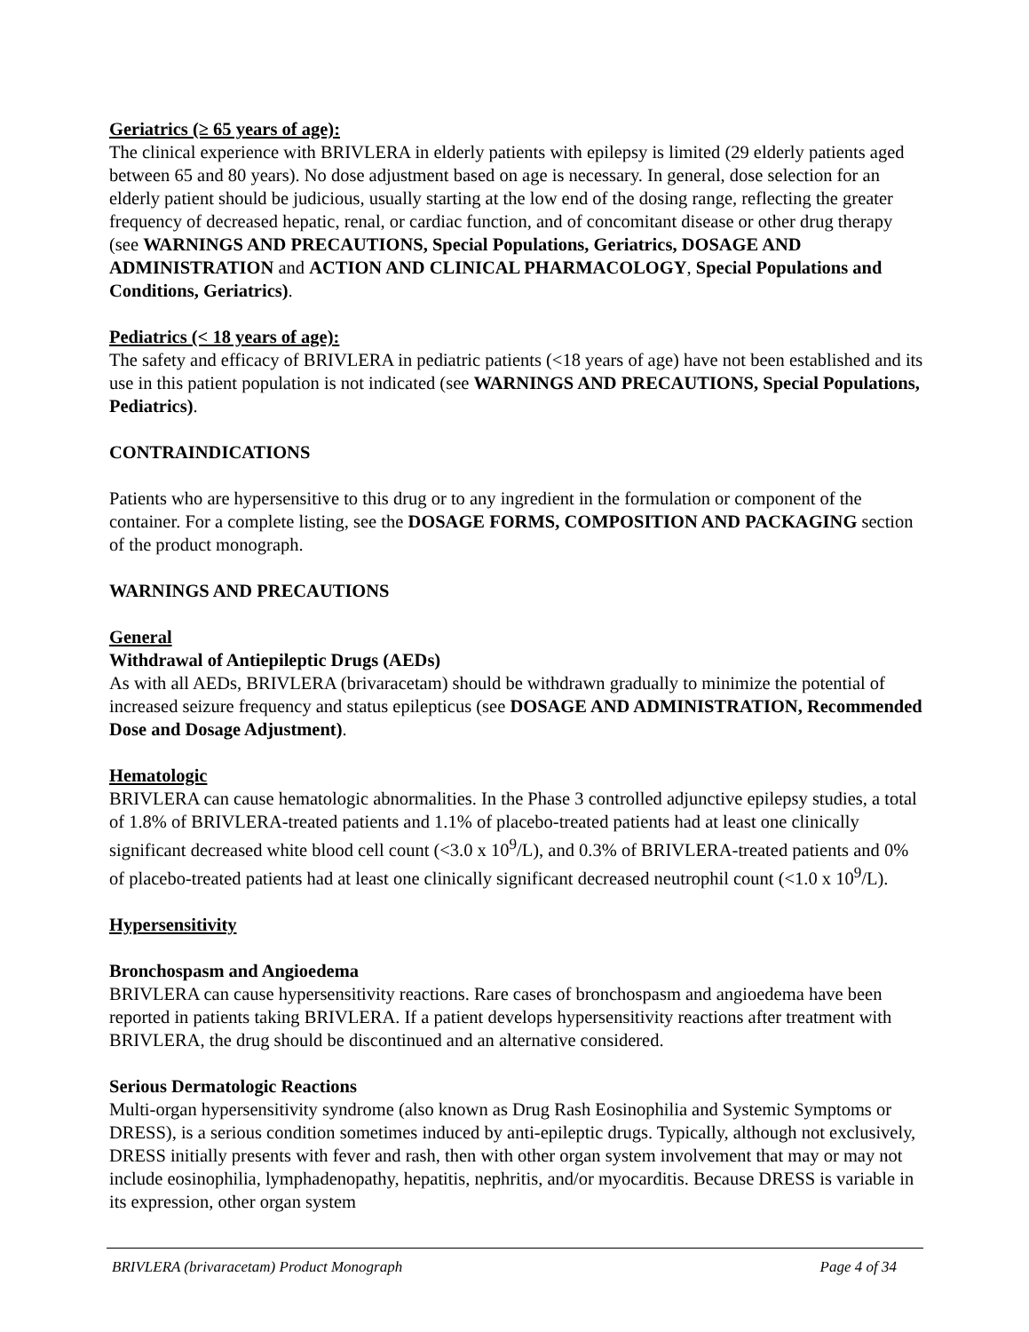Geriatrics (≥ 65 years of age):
The clinical experience with BRIVLERA in elderly patients with epilepsy is limited (29 elderly patients aged between 65 and 80 years). No dose adjustment based on age is necessary. In general, dose selection for an elderly patient should be judicious, usually starting at the low end of the dosing range, reflecting the greater frequency of decreased hepatic, renal, or cardiac function, and of concomitant disease or other drug therapy (see WARNINGS AND PRECAUTIONS, Special Populations, Geriatrics, DOSAGE AND ADMINISTRATION and ACTION AND CLINICAL PHARMACOLOGY, Special Populations and Conditions, Geriatrics).
Pediatrics (< 18 years of age):
The safety and efficacy of BRIVLERA in pediatric patients (<18 years of age) have not been established and its use in this patient population is not indicated (see WARNINGS AND PRECAUTIONS, Special Populations, Pediatrics).
CONTRAINDICATIONS
Patients who are hypersensitive to this drug or to any ingredient in the formulation or component of the container. For a complete listing, see the DOSAGE FORMS, COMPOSITION AND PACKAGING section of the product monograph.
WARNINGS AND PRECAUTIONS
General
Withdrawal of Antiepileptic Drugs (AEDs)
As with all AEDs, BRIVLERA (brivaracetam) should be withdrawn gradually to minimize the potential of increased seizure frequency and status epilepticus (see DOSAGE AND ADMINISTRATION, Recommended Dose and Dosage Adjustment).
Hematologic
BRIVLERA can cause hematologic abnormalities. In the Phase 3 controlled adjunctive epilepsy studies, a total of 1.8% of BRIVLERA-treated patients and 1.1% of placebo-treated patients had at least one clinically significant decreased white blood cell count (<3.0 x 10<sup>9</sup>/L), and 0.3% of BRIVLERA-treated patients and 0% of placebo-treated patients had at least one clinically significant decreased neutrophil count (<1.0 x 10<sup>9</sup>/L).
Hypersensitivity
Bronchospasm and Angioedema
BRIVLERA can cause hypersensitivity reactions. Rare cases of bronchospasm and angioedema have been reported in patients taking BRIVLERA. If a patient develops hypersensitivity reactions after treatment with BRIVLERA, the drug should be discontinued and an alternative considered.
Serious Dermatologic Reactions
Multi-organ hypersensitivity syndrome (also known as Drug Rash Eosinophilia and Systemic Symptoms or DRESS), is a serious condition sometimes induced by anti-epileptic drugs. Typically, although not exclusively, DRESS initially presents with fever and rash, then with other organ system involvement that may or may not include eosinophilia, lymphadenopathy, hepatitis, nephritis, and/or myocarditis. Because DRESS is variable in its expression, other organ system
BRIVLERA (brivaracetam) Product Monograph Page 4 of 34